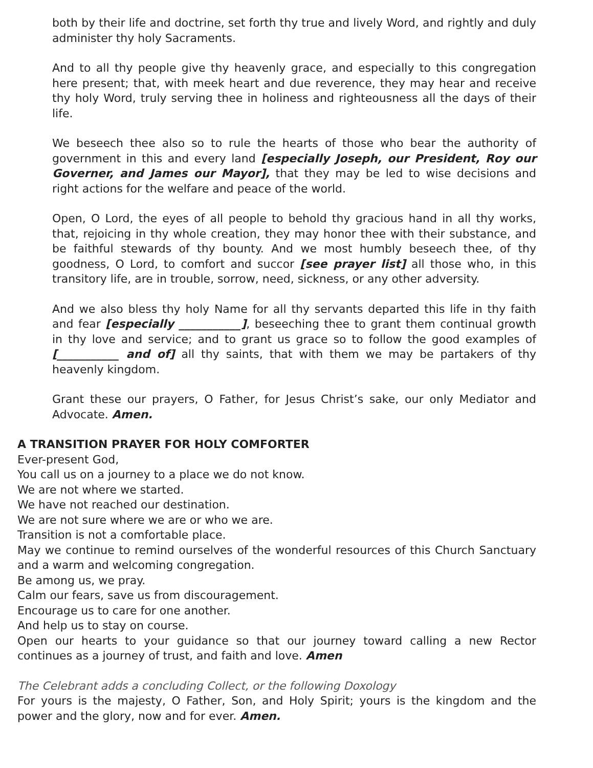both by their life and doctrine, set forth thy true and lively Word, and rightly and duly administer thy holy Sacraments.
And to all thy people give thy heavenly grace, and especially to this congregation here present; that, with meek heart and due reverence, they may hear and receive thy holy Word, truly serving thee in holiness and righteousness all the days of their life.
We beseech thee also so to rule the hearts of those who bear the authority of government in this and every land [especially Joseph, our President, Roy our Governer, and James our Mayor], that they may be led to wise decisions and right actions for the welfare and peace of the world.
Open, O Lord, the eyes of all people to behold thy gracious hand in all thy works, that, rejoicing in thy whole creation, they may honor thee with their substance, and be faithful stewards of thy bounty. And we most humbly beseech thee, of thy goodness, O Lord, to comfort and succor [see prayer list] all those who, in this transitory life, are in trouble, sorrow, need, sickness, or any other adversity.
And we also bless thy holy Name for all thy servants departed this life in thy faith and fear [especially ___________], beseeching thee to grant them continual growth in thy love and service; and to grant us grace so to follow the good examples of [___________ and of] all thy saints, that with them we may be partakers of thy heavenly kingdom.
Grant these our prayers, O Father, for Jesus Christ’s sake, our only Mediator and Advocate. Amen.
A TRANSITION PRAYER FOR HOLY COMFORTER
Ever-present God,
You call us on a journey to a place we do not know.
We are not where we started.
We have not reached our destination.
We are not sure where we are or who we are.
Transition is not a comfortable place.
May we continue to remind ourselves of the wonderful resources of this Church Sanctuary and a warm and welcoming congregation.
Be among us, we pray.
Calm our fears, save us from discouragement.
Encourage us to care for one another.
And help us to stay on course.
Open our hearts to your guidance so that our journey toward calling a new Rector continues as a journey of trust, and faith and love. Amen
The Celebrant adds a concluding Collect, or the following Doxology
For yours is the majesty, O Father, Son, and Holy Spirit; yours is the kingdom and the power and the glory, now and for ever. Amen.